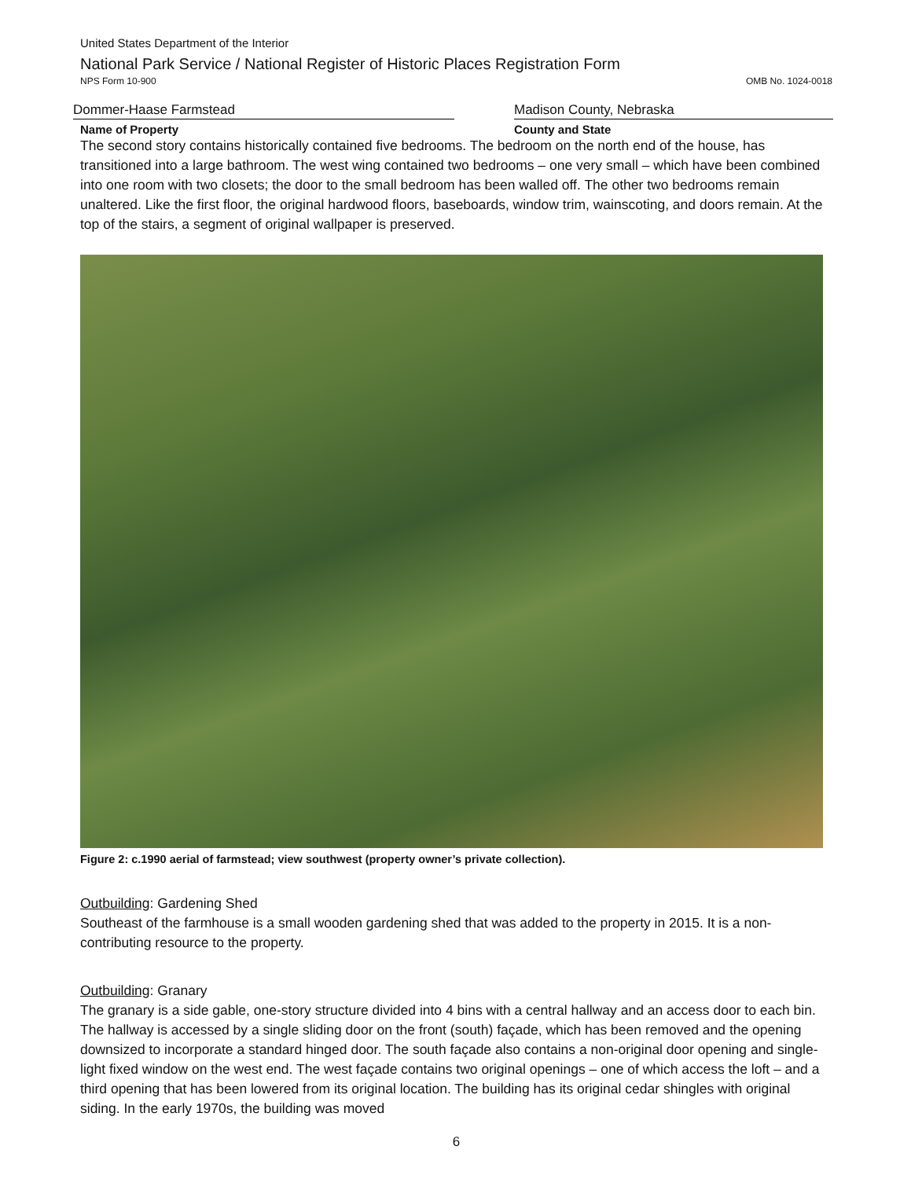United States Department of the Interior
National Park Service / National Register of Historic Places Registration Form
NPS Form 10-900 OMB No. 1024-0018
Dommer-Haase Farmstead Madison County, Nebraska
Name of Property County and State
The second story contains historically contained five bedrooms. The bedroom on the north end of the house, has transitioned into a large bathroom. The west wing contained two bedrooms – one very small – which have been combined into one room with two closets; the door to the small bedroom has been walled off. The other two bedrooms remain unaltered. Like the first floor, the original hardwood floors, baseboards, window trim, wainscoting, and doors remain. At the top of the stairs, a segment of original wallpaper is preserved.
Figure 2: c.1990 aerial of farmstead; view southwest (property owner’s private collection).
Outbuilding: Gardening Shed
Southeast of the farmhouse is a small wooden gardening shed that was added to the property in 2015. It is a non-contributing resource to the property.
Outbuilding: Granary
The granary is a side gable, one-story structure divided into 4 bins with a central hallway and an access door to each bin. The hallway is accessed by a single sliding door on the front (south) façade, which has been removed and the opening downsized to incorporate a standard hinged door. The south façade also contains a non-original door opening and single-light fixed window on the west end. The west façade contains two original openings – one of which access the loft – and a third opening that has been lowered from its original location. The building has its original cedar shingles with original siding. In the early 1970s, the building was moved
6